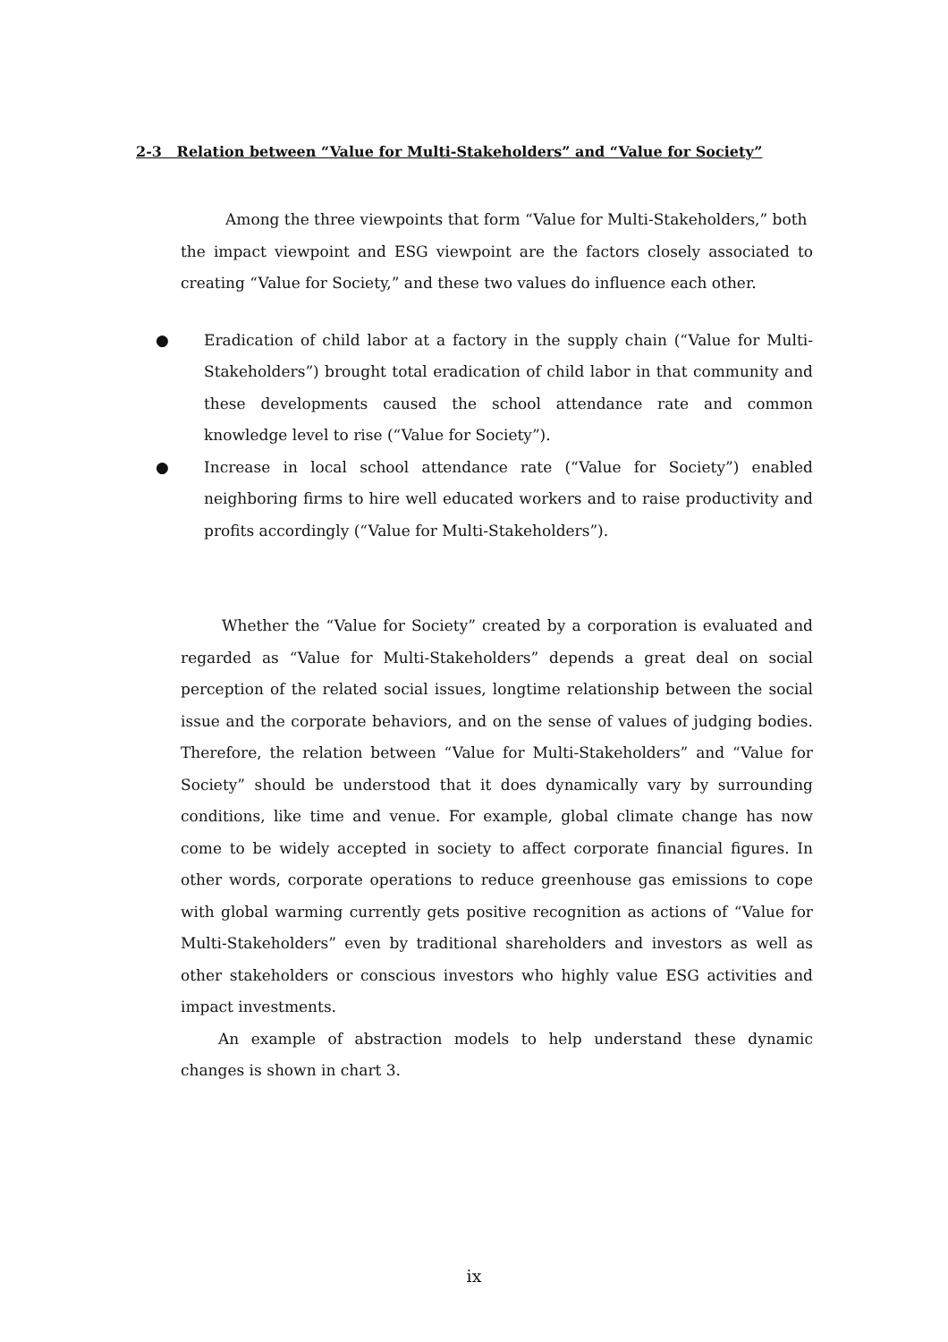2-3 Relation between “Value for Multi-Stakeholders” and “Value for Society”
Among the three viewpoints that form “Value for Multi-Stakeholders,” both
the impact viewpoint and ESG viewpoint are the factors closely associated to creating “Value for Society,” and these two values do influence each other.
● Eradication of child labor at a factory in the supply chain (“Value for Multi-Stakeholders”) brought total eradication of child labor in that community and these developments caused the school attendance rate and common knowledge level to rise (“Value for Society”).
● Increase in local school attendance rate (“Value for Society”) enabled neighboring firms to hire well educated workers and to raise productivity and profits accordingly (“Value for Multi-Stakeholders”).
Whether the “Value for Society” created by a corporation is evaluated and regarded as “Value for Multi-Stakeholders” depends a great deal on social perception of the related social issues, longtime relationship between the social issue and the corporate behaviors, and on the sense of values of judging bodies. Therefore, the relation between “Value for Multi-Stakeholders” and “Value for Society” should be understood that it does dynamically vary by surrounding conditions, like time and venue. For example, global climate change has now come to be widely accepted in society to affect corporate financial figures. In other words, corporate operations to reduce greenhouse gas emissions to cope with global warming currently gets positive recognition as actions of “Value for Multi-Stakeholders” even by traditional shareholders and investors as well as other stakeholders or conscious investors who highly value ESG activities and impact investments.
An example of abstraction models to help understand these dynamic changes is shown in chart 3.
ix